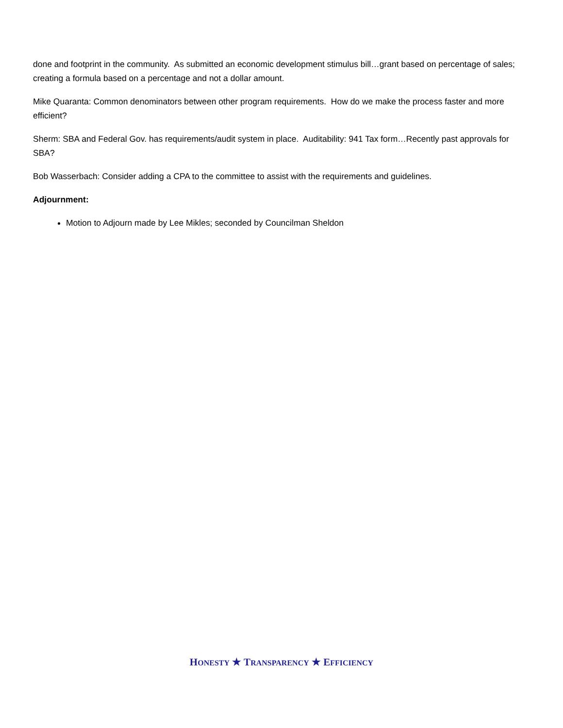done and footprint in the community. As submitted an economic development stimulus bill…grant based on percentage of sales; creating a formula based on a percentage and not a dollar amount.
Mike Quaranta: Common denominators between other program requirements. How do we make the process faster and more efficient?
Sherm: SBA and Federal Gov. has requirements/audit system in place. Auditability: 941 Tax form…Recently past approvals for SBA?
Bob Wasserbach: Consider adding a CPA to the committee to assist with the requirements and guidelines.
Adjournment:
Motion to Adjourn made by Lee Mikles; seconded by Councilman Sheldon
HONESTY ★ TRANSPARENCY ★ EFFICIENCY